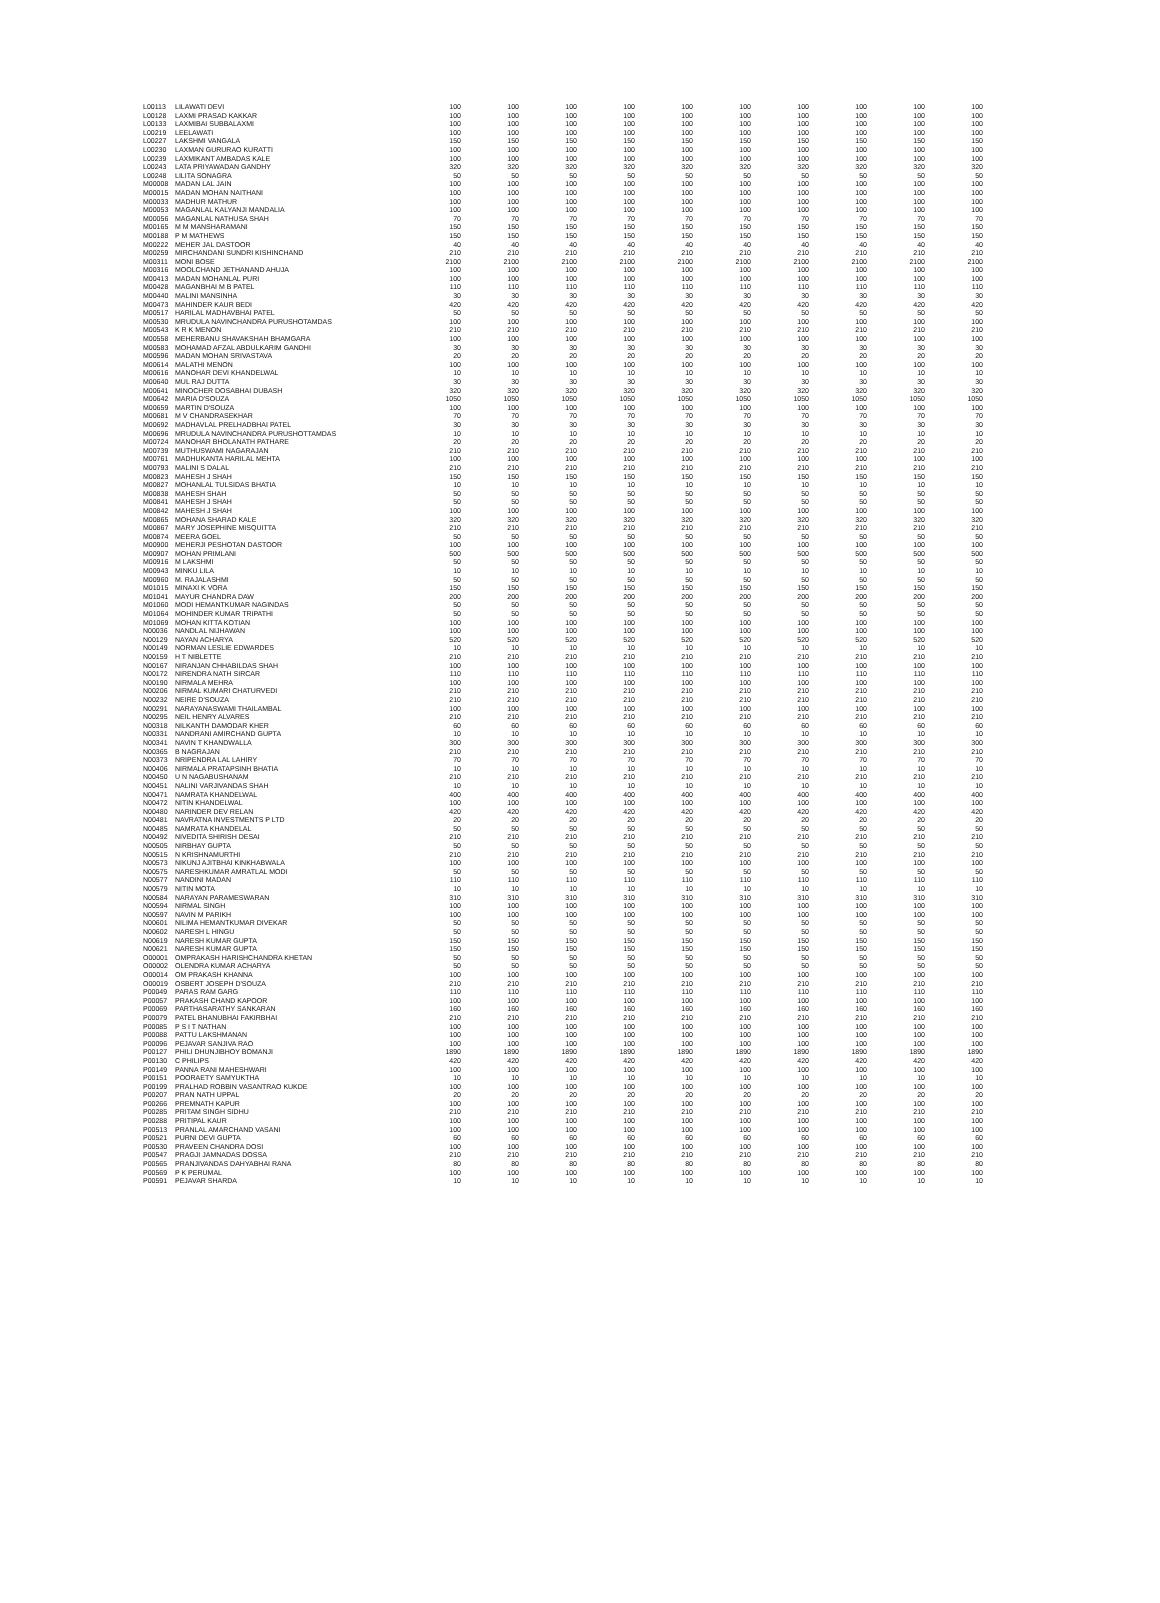| L00113 | LILAWATI DEVI | 100 | 100 | 100 | 100 | 100 | 100 | 100 | 100 | 100 | 100 |
| L00128 | LAXMI PRASAD KAKKAR | 100 | 100 | 100 | 100 | 100 | 100 | 100 | 100 | 100 | 100 |
| L00133 | LAXMIBAI SUBBALAXMI | 100 | 100 | 100 | 100 | 100 | 100 | 100 | 100 | 100 | 100 |
| L00219 | LEELAWATI | 100 | 100 | 100 | 100 | 100 | 100 | 100 | 100 | 100 | 100 |
| L00227 | LAKSHMI VANGALA | 150 | 150 | 150 | 150 | 150 | 150 | 150 | 150 | 150 | 150 |
| L00230 | LAXMAN GURURAO KURATTI | 100 | 100 | 100 | 100 | 100 | 100 | 100 | 100 | 100 | 100 |
| L00239 | LAXMIKANT AMBADAS KALE | 100 | 100 | 100 | 100 | 100 | 100 | 100 | 100 | 100 | 100 |
| L00243 | LATA PRIYAWADAN GANDHY | 320 | 320 | 320 | 320 | 320 | 320 | 320 | 320 | 320 | 320 |
| L00248 | LILITA SONAGRA | 50 | 50 | 50 | 50 | 50 | 50 | 50 | 50 | 50 | 50 |
| M00008 | MADAN LAL JAIN | 100 | 100 | 100 | 100 | 100 | 100 | 100 | 100 | 100 | 100 |
| M00015 | MADAN MOHAN NAITHANI | 100 | 100 | 100 | 100 | 100 | 100 | 100 | 100 | 100 | 100 |
| M00033 | MADHUR MATHUR | 100 | 100 | 100 | 100 | 100 | 100 | 100 | 100 | 100 | 100 |
| M00053 | MAGANLAL KALYANJI MANDALIA | 100 | 100 | 100 | 100 | 100 | 100 | 100 | 100 | 100 | 100 |
| M00056 | MAGANLAL NATHUSA SHAH | 70 | 70 | 70 | 70 | 70 | 70 | 70 | 70 | 70 | 70 |
| M00165 | M M MANSHARAMANI | 150 | 150 | 150 | 150 | 150 | 150 | 150 | 150 | 150 | 150 |
| M00188 | P M MATHEWS | 150 | 150 | 150 | 150 | 150 | 150 | 150 | 150 | 150 | 150 |
| M00222 | MEHER JAL DASTOOR | 40 | 40 | 40 | 40 | 40 | 40 | 40 | 40 | 40 | 40 |
| M00259 | MIRCHANDANI SUNDRI KISHINCHAND | 210 | 210 | 210 | 210 | 210 | 210 | 210 | 210 | 210 | 210 |
| M00311 | MONI BOSE | 2100 | 2100 | 2100 | 2100 | 2100 | 2100 | 2100 | 2100 | 2100 | 2100 |
| M00316 | MOOLCHAND JETHANAND AHUJA | 100 | 100 | 100 | 100 | 100 | 100 | 100 | 100 | 100 | 100 |
| M00413 | MADAN MOHANLAL PURI | 100 | 100 | 100 | 100 | 100 | 100 | 100 | 100 | 100 | 100 |
| M00428 | MAGANBHAI M B PATEL | 110 | 110 | 110 | 110 | 110 | 110 | 110 | 110 | 110 | 110 |
| M00440 | MALINI MANSINHA | 30 | 30 | 30 | 30 | 30 | 30 | 30 | 30 | 30 | 30 |
| M00473 | MAHINDER KAUR BEDI | 420 | 420 | 420 | 420 | 420 | 420 | 420 | 420 | 420 | 420 |
| M00517 | HARILAL MADHAVBHAI PATEL | 50 | 50 | 50 | 50 | 50 | 50 | 50 | 50 | 50 | 50 |
| M00530 | MRUDULA NAVINCHANDRA PURUSHOTAMDAS | 100 | 100 | 100 | 100 | 100 | 100 | 100 | 100 | 100 | 100 |
| M00543 | K R K MENON | 210 | 210 | 210 | 210 | 210 | 210 | 210 | 210 | 210 | 210 |
| M00558 | MEHERBANU SHAVAKSHAH BHAMGARA | 100 | 100 | 100 | 100 | 100 | 100 | 100 | 100 | 100 | 100 |
| M00583 | MOHAMAD AFZAL ABDULKARIM GANDHI | 30 | 30 | 30 | 30 | 30 | 30 | 30 | 30 | 30 | 30 |
| M00596 | MADAN MOHAN SRIVASTAVA | 20 | 20 | 20 | 20 | 20 | 20 | 20 | 20 | 20 | 20 |
| M00614 | MALATHI MENON | 100 | 100 | 100 | 100 | 100 | 100 | 100 | 100 | 100 | 100 |
| M00616 | MANOHAR DEVI KHANDELWAL | 10 | 10 | 10 | 10 | 10 | 10 | 10 | 10 | 10 | 10 |
| M00640 | MUL RAJ DUTTA | 30 | 30 | 30 | 30 | 30 | 30 | 30 | 30 | 30 | 30 |
| M00641 | MINOCHER DOSABHAI DUBASH | 320 | 320 | 320 | 320 | 320 | 320 | 320 | 320 | 320 | 320 |
| M00642 | MARIA D'SOUZA | 1050 | 1050 | 1050 | 1050 | 1050 | 1050 | 1050 | 1050 | 1050 | 1050 |
| M00659 | MARTIN D'SOUZA | 100 | 100 | 100 | 100 | 100 | 100 | 100 | 100 | 100 | 100 |
| M00681 | M V CHANDRASEKHAR | 70 | 70 | 70 | 70 | 70 | 70 | 70 | 70 | 70 | 70 |
| M00692 | MADHAVLAL PRELHADBHAI PATEL | 30 | 30 | 30 | 30 | 30 | 30 | 30 | 30 | 30 | 30 |
| M00696 | MRUDULA NAVINCHANDRA PURUSHOTTAMDAS | 10 | 10 | 10 | 10 | 10 | 10 | 10 | 10 | 10 | 10 |
| M00724 | MANOHAR BHOLANATH PATHARE | 20 | 20 | 20 | 20 | 20 | 20 | 20 | 20 | 20 | 20 |
| M00739 | MUTHUSWAMI NAGARAJAN | 210 | 210 | 210 | 210 | 210 | 210 | 210 | 210 | 210 | 210 |
| M00761 | MADHUKANTA HARILAL MEHTA | 100 | 100 | 100 | 100 | 100 | 100 | 100 | 100 | 100 | 100 |
| M00793 | MALINI S DALAL | 210 | 210 | 210 | 210 | 210 | 210 | 210 | 210 | 210 | 210 |
| M00823 | MAHESH J SHAH | 150 | 150 | 150 | 150 | 150 | 150 | 150 | 150 | 150 | 150 |
| M00827 | MOHANLAL TULSIDAS BHATIA | 10 | 10 | 10 | 10 | 10 | 10 | 10 | 10 | 10 | 10 |
| M00838 | MAHESH SHAH | 50 | 50 | 50 | 50 | 50 | 50 | 50 | 50 | 50 | 50 |
| M00841 | MAHESH J SHAH | 50 | 50 | 50 | 50 | 50 | 50 | 50 | 50 | 50 | 50 |
| M00842 | MAHESH J SHAH | 100 | 100 | 100 | 100 | 100 | 100 | 100 | 100 | 100 | 100 |
| M00865 | MOHANA SHARAD KALE | 320 | 320 | 320 | 320 | 320 | 320 | 320 | 320 | 320 | 320 |
| M00867 | MARY JOSEPHINE MISQUITTA | 210 | 210 | 210 | 210 | 210 | 210 | 210 | 210 | 210 | 210 |
| M00874 | MEERA GOEL | 50 | 50 | 50 | 50 | 50 | 50 | 50 | 50 | 50 | 50 |
| M00900 | MEHERJI PESHOTAN DASTOOR | 100 | 100 | 100 | 100 | 100 | 100 | 100 | 100 | 100 | 100 |
| M00907 | MOHAN PRIMLANI | 500 | 500 | 500 | 500 | 500 | 500 | 500 | 500 | 500 | 500 |
| M00916 | M LAKSHMI | 50 | 50 | 50 | 50 | 50 | 50 | 50 | 50 | 50 | 50 |
| M00943 | MINKU LILA | 10 | 10 | 10 | 10 | 10 | 10 | 10 | 10 | 10 | 10 |
| M00960 | M. RAJALASHMI | 50 | 50 | 50 | 50 | 50 | 50 | 50 | 50 | 50 | 50 |
| M01015 | MINAXI K VORA | 150 | 150 | 150 | 150 | 150 | 150 | 150 | 150 | 150 | 150 |
| M01041 | MAYUR CHANDRA DAW | 200 | 200 | 200 | 200 | 200 | 200 | 200 | 200 | 200 | 200 |
| M01060 | MODI HEMANTKUMAR NAGINDAS | 50 | 50 | 50 | 50 | 50 | 50 | 50 | 50 | 50 | 50 |
| M01064 | MOHINDER KUMAR TRIPATHI | 50 | 50 | 50 | 50 | 50 | 50 | 50 | 50 | 50 | 50 |
| M01069 | MOHAN KITTA KOTIAN | 100 | 100 | 100 | 100 | 100 | 100 | 100 | 100 | 100 | 100 |
| N00036 | NANDLAL NIJHAWAN | 100 | 100 | 100 | 100 | 100 | 100 | 100 | 100 | 100 | 100 |
| N00129 | NAYAN ACHARYA | 520 | 520 | 520 | 520 | 520 | 520 | 520 | 520 | 520 | 520 |
| N00149 | NORMAN LESLIE EDWARDES | 10 | 10 | 10 | 10 | 10 | 10 | 10 | 10 | 10 | 10 |
| N00159 | H T NIBLETTE | 210 | 210 | 210 | 210 | 210 | 210 | 210 | 210 | 210 | 210 |
| N00167 | NIRANJAN CHHABILDAS SHAH | 100 | 100 | 100 | 100 | 100 | 100 | 100 | 100 | 100 | 100 |
| N00172 | NIRENDRA NATH SIRCAR | 110 | 110 | 110 | 110 | 110 | 110 | 110 | 110 | 110 | 110 |
| N00190 | NIRMALA MEHRA | 100 | 100 | 100 | 100 | 100 | 100 | 100 | 100 | 100 | 100 |
| N00206 | NIRMAL KUMARI CHATURVEDI | 210 | 210 | 210 | 210 | 210 | 210 | 210 | 210 | 210 | 210 |
| N00232 | NEIRE D'SOUZA | 210 | 210 | 210 | 210 | 210 | 210 | 210 | 210 | 210 | 210 |
| N00291 | NARAYANASWAMI THAILAMBAL | 100 | 100 | 100 | 100 | 100 | 100 | 100 | 100 | 100 | 100 |
| N00295 | NEIL HENRY ALVARES | 210 | 210 | 210 | 210 | 210 | 210 | 210 | 210 | 210 | 210 |
| N00318 | NILKANTH DAMODAR KHER | 60 | 60 | 60 | 60 | 60 | 60 | 60 | 60 | 60 | 60 |
| N00331 | NANDRANI AMIRCHAND GUPTA | 10 | 10 | 10 | 10 | 10 | 10 | 10 | 10 | 10 | 10 |
| N00341 | NAVIN T KHANDWALLA | 300 | 300 | 300 | 300 | 300 | 300 | 300 | 300 | 300 | 300 |
| N00365 | B NAGRAJAN | 210 | 210 | 210 | 210 | 210 | 210 | 210 | 210 | 210 | 210 |
| N00373 | NRIPENDRA LAL LAHIRY | 70 | 70 | 70 | 70 | 70 | 70 | 70 | 70 | 70 | 70 |
| N00406 | NIRMALA PRATAPSINH BHATIA | 10 | 10 | 10 | 10 | 10 | 10 | 10 | 10 | 10 | 10 |
| N00450 | U N NAGABUSHANAM | 210 | 210 | 210 | 210 | 210 | 210 | 210 | 210 | 210 | 210 |
| N00451 | NALINI VARJIVANDAS SHAH | 10 | 10 | 10 | 10 | 10 | 10 | 10 | 10 | 10 | 10 |
| N00471 | NAMRATA KHANDELWAL | 400 | 400 | 400 | 400 | 400 | 400 | 400 | 400 | 400 | 400 |
| N00472 | NITIN KHANDELWAL | 100 | 100 | 100 | 100 | 100 | 100 | 100 | 100 | 100 | 100 |
| N00480 | NARINDER DEV RELAN | 420 | 420 | 420 | 420 | 420 | 420 | 420 | 420 | 420 | 420 |
| N00481 | NAVRATNA INVESTMENTS P LTD | 20 | 20 | 20 | 20 | 20 | 20 | 20 | 20 | 20 | 20 |
| N00485 | NAMRATA KHANDELAL | 50 | 50 | 50 | 50 | 50 | 50 | 50 | 50 | 50 | 50 |
| N00492 | NIVEDITA SHIRISH DESAI | 210 | 210 | 210 | 210 | 210 | 210 | 210 | 210 | 210 | 210 |
| N00505 | NIRBHAY GUPTA | 50 | 50 | 50 | 50 | 50 | 50 | 50 | 50 | 50 | 50 |
| N00515 | N KRISHNAMURTHI | 210 | 210 | 210 | 210 | 210 | 210 | 210 | 210 | 210 | 210 |
| N00573 | NIKUNJ AJITBHAI KINKHABWALA | 100 | 100 | 100 | 100 | 100 | 100 | 100 | 100 | 100 | 100 |
| N00575 | NARESHKUMAR AMRATLAL MODI | 50 | 50 | 50 | 50 | 50 | 50 | 50 | 50 | 50 | 50 |
| N00577 | NANDINI MADAN | 110 | 110 | 110 | 110 | 110 | 110 | 110 | 110 | 110 | 110 |
| N00579 | NITIN MOTA | 10 | 10 | 10 | 10 | 10 | 10 | 10 | 10 | 10 | 10 |
| N00584 | NARAYAN PARAMESWARAN | 310 | 310 | 310 | 310 | 310 | 310 | 310 | 310 | 310 | 310 |
| N00594 | NIRMAL SINGH | 100 | 100 | 100 | 100 | 100 | 100 | 100 | 100 | 100 | 100 |
| N00597 | NAVIN M PARIKH | 100 | 100 | 100 | 100 | 100 | 100 | 100 | 100 | 100 | 100 |
| N00601 | NILIMA HEMANTKUMAR DIVEKAR | 50 | 50 | 50 | 50 | 50 | 50 | 50 | 50 | 50 | 50 |
| N00602 | NARESH L HINGU | 50 | 50 | 50 | 50 | 50 | 50 | 50 | 50 | 50 | 50 |
| N00619 | NARESH KUMAR GUPTA | 150 | 150 | 150 | 150 | 150 | 150 | 150 | 150 | 150 | 150 |
| N00621 | NARESH KUMAR GUPTA | 150 | 150 | 150 | 150 | 150 | 150 | 150 | 150 | 150 | 150 |
| O00001 | OMPRAKASH HARISHCHANDRA KHETAN | 50 | 50 | 50 | 50 | 50 | 50 | 50 | 50 | 50 | 50 |
| O00002 | OLENDRA KUMAR ACHARYA | 50 | 50 | 50 | 50 | 50 | 50 | 50 | 50 | 50 | 50 |
| O00014 | OM PRAKASH KHANNA | 100 | 100 | 100 | 100 | 100 | 100 | 100 | 100 | 100 | 100 |
| O00019 | OSBERT JOSEPH D'SOUZA | 210 | 210 | 210 | 210 | 210 | 210 | 210 | 210 | 210 | 210 |
| P00049 | PARAS RAM GARG | 110 | 110 | 110 | 110 | 110 | 110 | 110 | 110 | 110 | 110 |
| P00057 | PRAKASH CHAND KAPOOR | 100 | 100 | 100 | 100 | 100 | 100 | 100 | 100 | 100 | 100 |
| P00069 | PARTHASARATHY SANKARAN | 160 | 160 | 160 | 160 | 160 | 160 | 160 | 160 | 160 | 160 |
| P00079 | PATEL BHANUBHAI FAKIRBHAI | 210 | 210 | 210 | 210 | 210 | 210 | 210 | 210 | 210 | 210 |
| P00085 | P S I T NATHAN | 100 | 100 | 100 | 100 | 100 | 100 | 100 | 100 | 100 | 100 |
| P00088 | PATTU LAKSHMANAN | 100 | 100 | 100 | 100 | 100 | 100 | 100 | 100 | 100 | 100 |
| P00096 | PEJAVAR SANJIVA RAO | 100 | 100 | 100 | 100 | 100 | 100 | 100 | 100 | 100 | 100 |
| P00127 | PHILI DHUNJIBHOY BOMANJI | 1890 | 1890 | 1890 | 1890 | 1890 | 1890 | 1890 | 1890 | 1890 | 1890 |
| P00130 | C PHILIPS | 420 | 420 | 420 | 420 | 420 | 420 | 420 | 420 | 420 | 420 |
| P00149 | PANNA RANI MAHESHWARI | 100 | 100 | 100 | 100 | 100 | 100 | 100 | 100 | 100 | 100 |
| P00151 | POORAETY SAMYUKTHA | 10 | 10 | 10 | 10 | 10 | 10 | 10 | 10 | 10 | 10 |
| P00199 | PRALHAD ROBBIN VASANTRAO KUKDE | 100 | 100 | 100 | 100 | 100 | 100 | 100 | 100 | 100 | 100 |
| P00207 | PRAN NATH UPPAL | 20 | 20 | 20 | 20 | 20 | 20 | 20 | 20 | 20 | 20 |
| P00266 | PREMNATH KAPUR | 100 | 100 | 100 | 100 | 100 | 100 | 100 | 100 | 100 | 100 |
| P00285 | PRITAM SINGH SIDHU | 210 | 210 | 210 | 210 | 210 | 210 | 210 | 210 | 210 | 210 |
| P00288 | PRITIPAL KAUR | 100 | 100 | 100 | 100 | 100 | 100 | 100 | 100 | 100 | 100 |
| P00513 | PRANLAL AMARCHAND VASANI | 100 | 100 | 100 | 100 | 100 | 100 | 100 | 100 | 100 | 100 |
| P00521 | PURNI DEVI GUPTA | 60 | 60 | 60 | 60 | 60 | 60 | 60 | 60 | 60 | 60 |
| P00530 | PRAVEEN CHANDRA DOSI | 100 | 100 | 100 | 100 | 100 | 100 | 100 | 100 | 100 | 100 |
| P00547 | PRAGJI JAMNADAS DOSSA | 210 | 210 | 210 | 210 | 210 | 210 | 210 | 210 | 210 | 210 |
| P00565 | PRANJIVANDAS DAHYABHAI RANA | 80 | 80 | 80 | 80 | 80 | 80 | 80 | 80 | 80 | 80 |
| P00569 | P K PERUMAL | 100 | 100 | 100 | 100 | 100 | 100 | 100 | 100 | 100 | 100 |
| P00591 | PEJAVAR SHARDA | 10 | 10 | 10 | 10 | 10 | 10 | 10 | 10 | 10 | 10 |